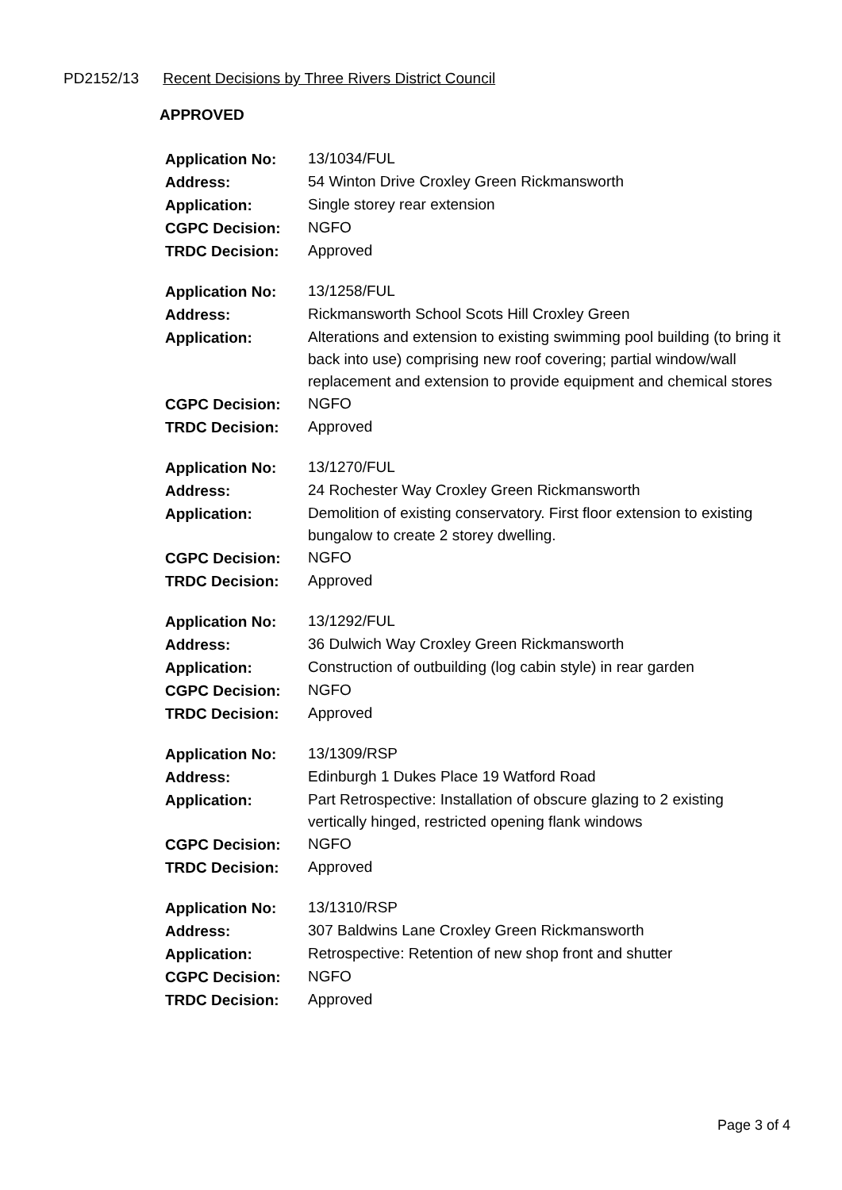PD2152/13 Recent Decisions by Three Rivers District Council
APPROVED
| Application No: | 13/1034/FUL |
| Address: | 54 Winton Drive Croxley Green Rickmansworth |
| Application: | Single storey rear extension |
| CGPC Decision: | NGFO |
| TRDC Decision: | Approved |
| Application No: | 13/1258/FUL |
| Address: | Rickmansworth School Scots Hill Croxley Green |
| Application: | Alterations and extension to existing swimming pool building (to bring it back into use) comprising new roof covering; partial window/wall replacement and extension to provide equipment and chemical stores |
| CGPC Decision: | NGFO |
| TRDC Decision: | Approved |
| Application No: | 13/1270/FUL |
| Address: | 24 Rochester Way Croxley Green Rickmansworth |
| Application: | Demolition of existing conservatory. First floor extension to existing bungalow to create 2 storey dwelling. |
| CGPC Decision: | NGFO |
| TRDC Decision: | Approved |
| Application No: | 13/1292/FUL |
| Address: | 36 Dulwich Way Croxley Green Rickmansworth |
| Application: | Construction of outbuilding (log cabin style) in rear garden |
| CGPC Decision: | NGFO |
| TRDC Decision: | Approved |
| Application No: | 13/1309/RSP |
| Address: | Edinburgh 1 Dukes Place 19 Watford Road |
| Application: | Part Retrospective: Installation of obscure glazing to 2 existing vertically hinged, restricted opening flank windows |
| CGPC Decision: | NGFO |
| TRDC Decision: | Approved |
| Application No: | 13/1310/RSP |
| Address: | 307 Baldwins Lane Croxley Green Rickmansworth |
| Application: | Retrospective: Retention of new shop front and shutter |
| CGPC Decision: | NGFO |
| TRDC Decision: | Approved |
Page 3 of 4